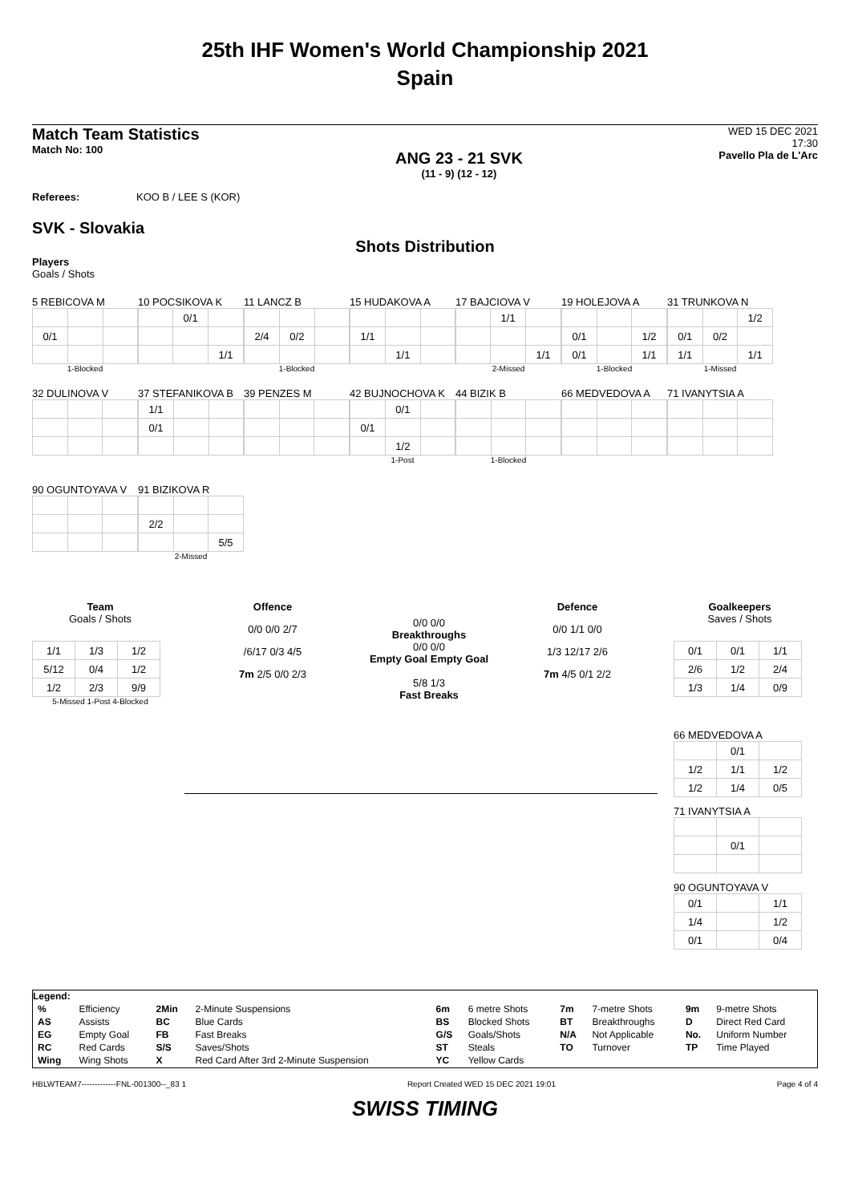25th IHF Women's World Championship 2021
Spain
Match Team Statistics
Match No: 100
ANG 23 - 21 SVK
(11 - 9) (12 - 12)
WED 15 DEC 2021
17:30
Pavello Pla de L'Arc
Referees: KOO B / LEE S (KOR)
SVK - Slovakia
Shots Distribution
Players
Goals / Shots
5 REBICOVA M
| 0/1 | | |
1-Blocked
10 POCSIKOVA K
| | 0/1 | |
| | | 1/1 |
11 LANCZ B
| 2/4 | 0/2 | |
1-Blocked
15 HUDAKOVA A
| 1/1 | | |
| | 1/1 | |
17 BAJCIOVA V
| | 1/1 | |
| | | 1/1 |
2-Missed
19 HOLEJOVA A
| 0/1 | | 1/2 |
| 0/1 | | 1/1 |
1-Blocked
31 TRUNKOVA N
| | | 1/2 |
| 0/1 | 0/2 | |
| 1/1 | | 1/1 |
1-Missed
32 DULINOVA V
37 STEFANIKOVA B
| 1/1 | | |
| 0/1 | | |
39 PENZES M
42 BUJNOCHOVA K
| | 0/1 | |
| 0/1 | | |
| | 1/2 | |
1-Post
44 BIZIK B
1-Blocked
66 MEDVEDOVA A
71 IVANYTSIA A
90 OGUNTOYAVA V
91 BIZIKOVA R
| 2/2 | | |
| | | 5/5 |
2-Missed
Team
Goals / Shots
| 1/1 | 1/3 | 1/2 |
| 5/12 | 0/4 | 1/2 |
| 1/2 | 2/3 | 9/9 |
5-Missed 1-Post 4-Blocked
Offence
0/0 0/0 2/7
/6/17 0/3 4/5
7m 2/5 0/0 2/3
0/0 0/0
Breakthroughs
0/0 0/0
Empty Goal Empty Goal
5/8 1/3
Fast Breaks
Defence
0/0 1/1 0/0
1/3 12/17 2/6
7m 4/5 0/1 2/2
Goalkeepers
Saves / Shots
| 0/1 | 0/1 | 1/1 |
| 2/6 | 1/2 | 2/4 |
| 1/3 | 1/4 | 0/9 |
66 MEDVEDOVA A
| | 0/1 | |
| 1/2 | 1/1 | 1/2 |
| 1/2 | 1/4 | 0/5 |
71 IVANYTSIA A
| | 0/1 | |
90 OGUNTOYAVA V
| 0/1 | | 1/1 |
| 1/4 | | 1/2 |
| 0/1 | | 0/4 |
Legend:
| % | Efficiency | 2Min | 2-Minute Suspensions | 6m | 6 metre Shots | 7m | 7-metre Shots | 9m | 9-metre Shots |
| AS | Assists | BC | Blue Cards | BS | Blocked Shots | BT | Breakthroughs | D | Direct Red Card |
| EG | Empty Goal | FB | Fast Breaks | G/S | Goals/Shots | N/A | Not Applicable | No. | Uniform Number |
| RC | Red Cards | S/S | Saves/Shots | ST | Steals | TO | Turnover | TP | Time Played |
| Wing | Wing Shots | X | Red Card After 3rd 2-Minute Suspension | YC | Yellow Cards | | | | |
HBLWTEAM7-------------FNL-001300--_83 1 Report Created WED 15 DEC 2021 19:01 Page 4 of 4
SWISS TIMING